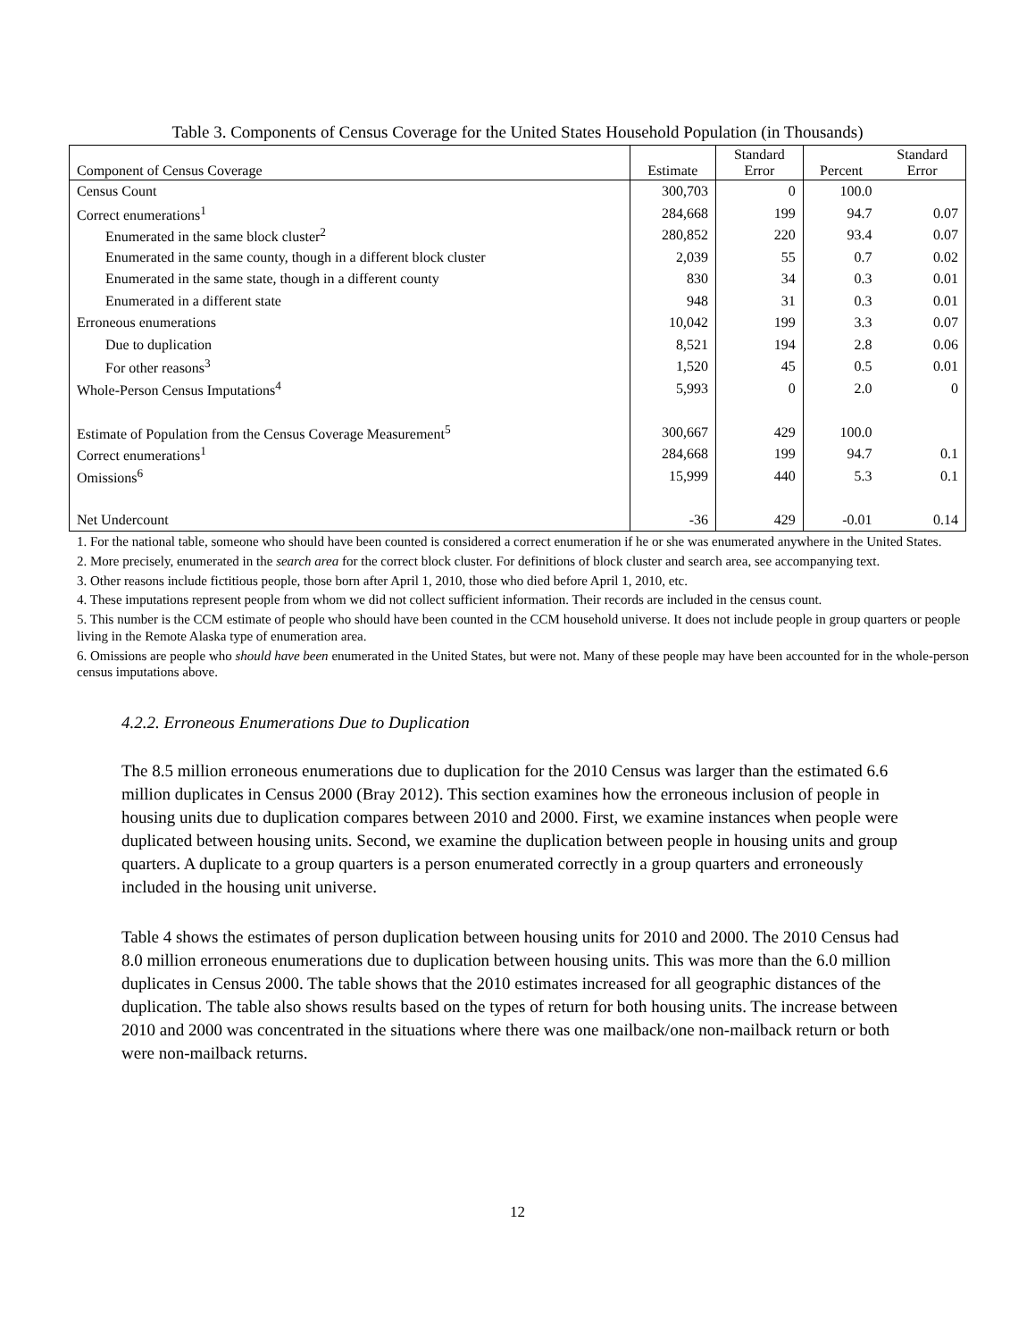Table 3. Components of Census Coverage for the United States Household Population (in Thousands)
| Component of Census Coverage | Estimate | Standard Error | Percent | Standard Error |
| --- | --- | --- | --- | --- |
| Census Count | 300,703 | 0 | 100.0 | |
| Correct enumerations<sup>1</sup> | 284,668 | 199 | 94.7 | 0.07 |
| Enumerated in the same block cluster<sup>2</sup> | 280,852 | 220 | 93.4 | 0.07 |
| Enumerated in the same county, though in a different block cluster | 2,039 | 55 | 0.7 | 0.02 |
| Enumerated in the same state, though in a different county | 830 | 34 | 0.3 | 0.01 |
| Enumerated in a different state | 948 | 31 | 0.3 | 0.01 |
| Erroneous enumerations | 10,042 | 199 | 3.3 | 0.07 |
| Due to duplication | 8,521 | 194 | 2.8 | 0.06 |
| For other reasons<sup>3</sup> | 1,520 | 45 | 0.5 | 0.01 |
| Whole-Person Census Imputations<sup>4</sup> | 5,993 | 0 | 2.0 | 0 |
| Estimate of Population from the Census Coverage Measurement<sup>5</sup> | 300,667 | 429 | 100.0 | |
| Correct enumerations<sup>1</sup> | 284,668 | 199 | 94.7 | 0.1 |
| Omissions<sup>6</sup> | 15,999 | 440 | 5.3 | 0.1 |
| Net Undercount | -36 | 429 | -0.01 | 0.14 |
1. For the national table, someone who should have been counted is considered a correct enumeration if he or she was enumerated anywhere in the United States.
2. More precisely, enumerated in the search area for the correct block cluster. For definitions of block cluster and search area, see accompanying text.
3. Other reasons include fictitious people, those born after April 1, 2010, those who died before April 1, 2010, etc.
4. These imputations represent people from whom we did not collect sufficient information. Their records are included in the census count.
5. This number is the CCM estimate of people who should have been counted in the CCM household universe. It does not include people in group quarters or people living in the Remote Alaska type of enumeration area.
6. Omissions are people who should have been enumerated in the United States, but were not. Many of these people may have been accounted for in the whole-person census imputations above.
4.2.2. Erroneous Enumerations Due to Duplication
The 8.5 million erroneous enumerations due to duplication for the 2010 Census was larger than the estimated 6.6 million duplicates in Census 2000 (Bray 2012). This section examines how the erroneous inclusion of people in housing units due to duplication compares between 2010 and 2000. First, we examine instances when people were duplicated between housing units. Second, we examine the duplication between people in housing units and group quarters. A duplicate to a group quarters is a person enumerated correctly in a group quarters and erroneously included in the housing unit universe.
Table 4 shows the estimates of person duplication between housing units for 2010 and 2000. The 2010 Census had 8.0 million erroneous enumerations due to duplication between housing units. This was more than the 6.0 million duplicates in Census 2000. The table shows that the 2010 estimates increased for all geographic distances of the duplication. The table also shows results based on the types of return for both housing units. The increase between 2010 and 2000 was concentrated in the situations where there was one mailback/one non-mailback return or both were non-mailback returns.
12